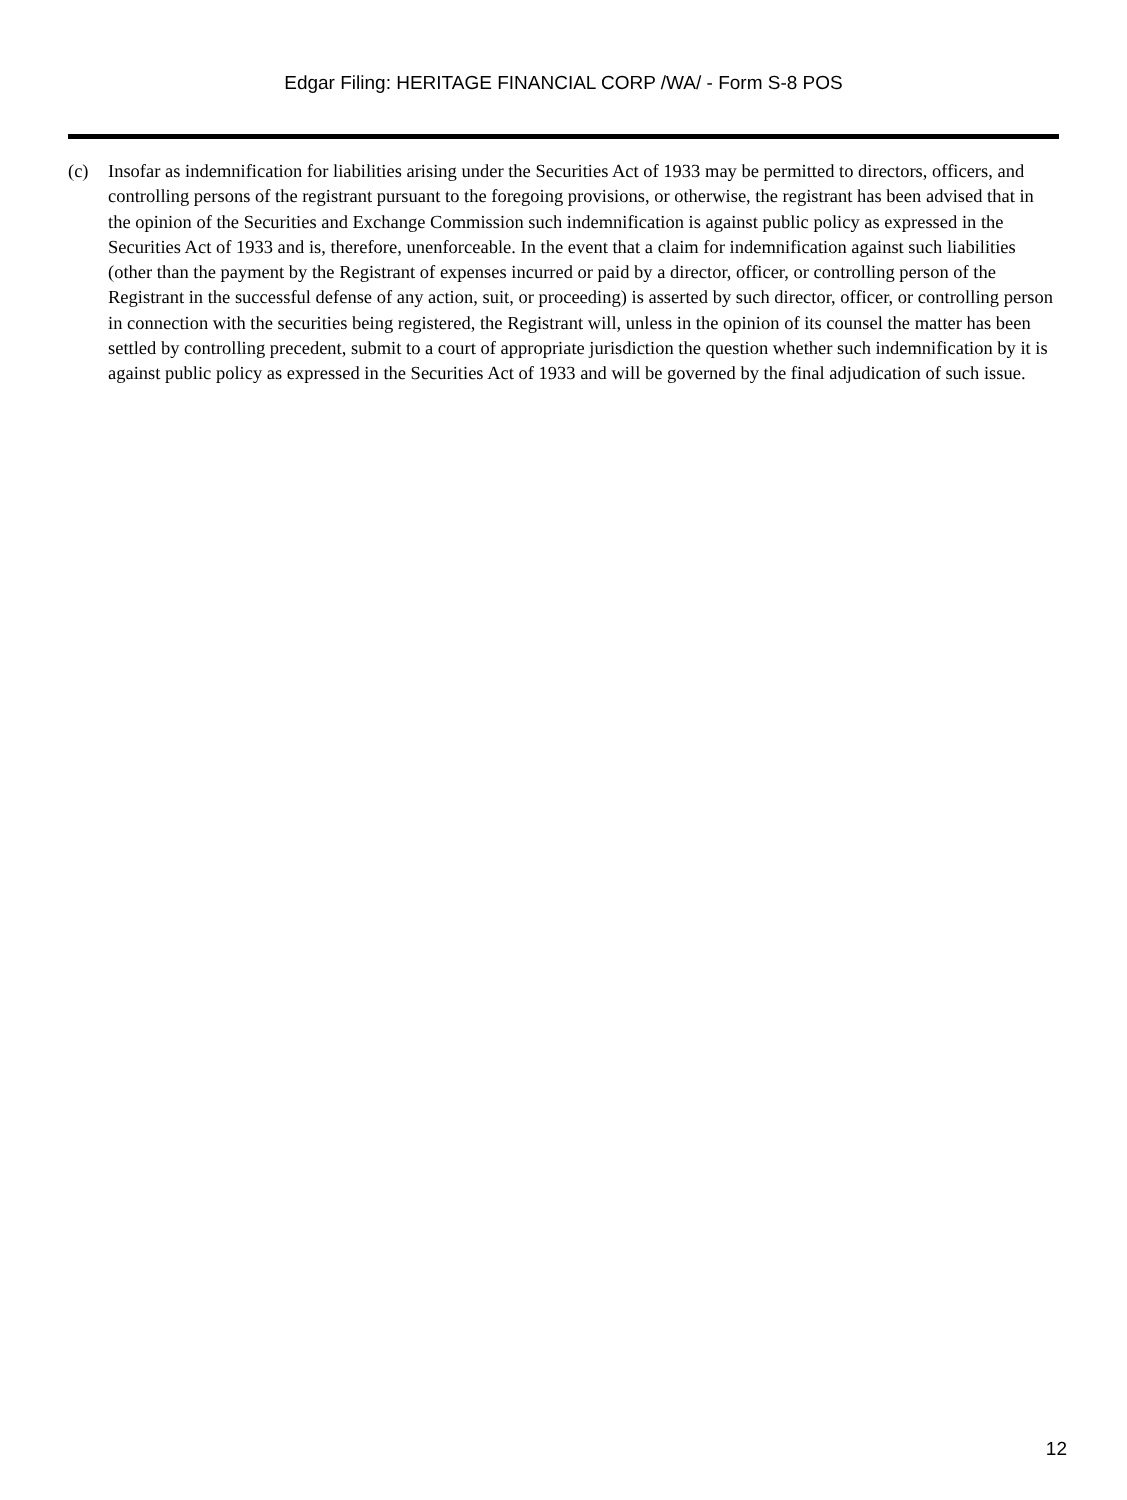Edgar Filing: HERITAGE FINANCIAL CORP /WA/ - Form S-8 POS
(c) Insofar as indemnification for liabilities arising under the Securities Act of 1933 may be permitted to directors, officers, and controlling persons of the registrant pursuant to the foregoing provisions, or otherwise, the registrant has been advised that in the opinion of the Securities and Exchange Commission such indemnification is against public policy as expressed in the Securities Act of 1933 and is, therefore, unenforceable. In the event that a claim for indemnification against such liabilities (other than the payment by the Registrant of expenses incurred or paid by a director, officer, or controlling person of the Registrant in the successful defense of any action, suit, or proceeding) is asserted by such director, officer, or controlling person in connection with the securities being registered, the Registrant will, unless in the opinion of its counsel the matter has been settled by controlling precedent, submit to a court of appropriate jurisdiction the question whether such indemnification by it is against public policy as expressed in the Securities Act of 1933 and will be governed by the final adjudication of such issue.
12